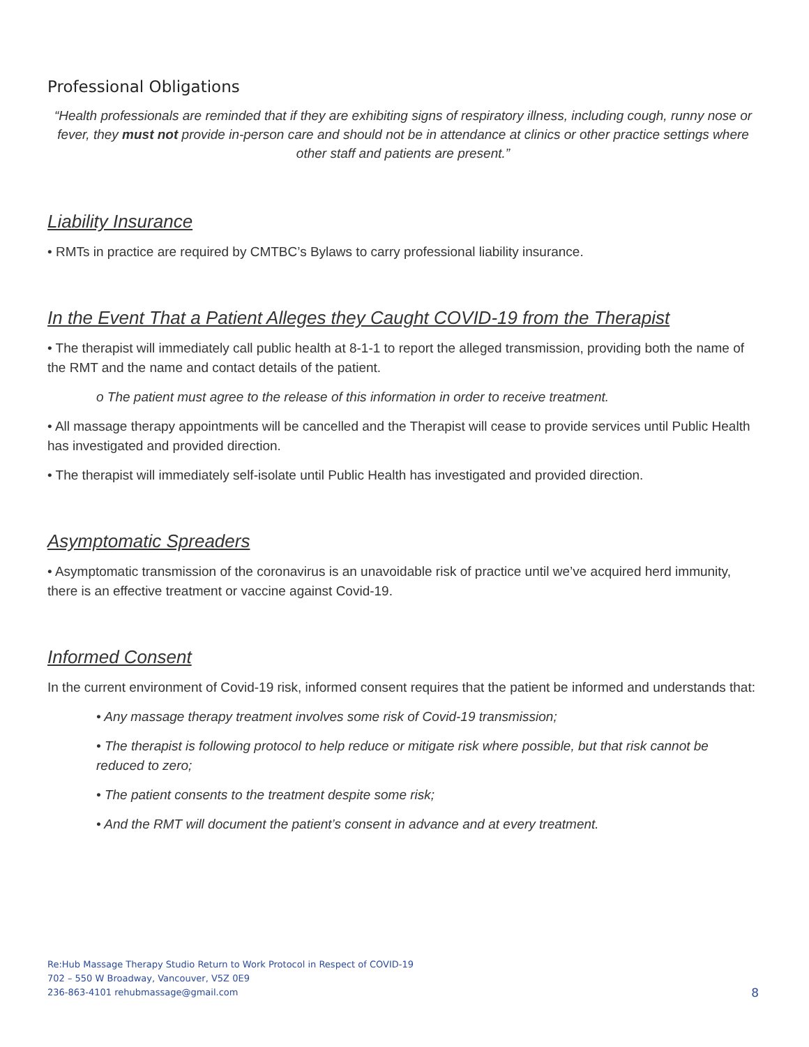Professional Obligations
“Health professionals are reminded that if they are exhibiting signs of respiratory illness, including cough, runny nose or fever, they must not provide in-person care and should not be in attendance at clinics or other practice settings where other staff and patients are present.”
Liability Insurance
• RMTs in practice are required by CMTBC’s Bylaws to carry professional liability insurance.
In the Event That a Patient Alleges they Caught COVID-19 from the Therapist
• The therapist will immediately call public health at 8-1-1 to report the alleged transmission, providing both the name of the RMT and the name and contact details of the patient.
o The patient must agree to the release of this information in order to receive treatment.
• All massage therapy appointments will be cancelled and the Therapist will cease to provide services until Public Health has investigated and provided direction.
• The therapist will immediately self-isolate until Public Health has investigated and provided direction.
Asymptomatic Spreaders
• Asymptomatic transmission of the coronavirus is an unavoidable risk of practice until we’ve acquired herd immunity, there is an effective treatment or vaccine against Covid-19.
Informed Consent
In the current environment of Covid-19 risk, informed consent requires that the patient be informed and understands that:
• Any massage therapy treatment involves some risk of Covid-19 transmission;
• The therapist is following protocol to help reduce or mitigate risk where possible, but that risk cannot be reduced to zero;
• The patient consents to the treatment despite some risk;
• And the RMT will document the patient’s consent in advance and at every treatment.
Re:Hub Massage Therapy Studio Return to Work Protocol in Respect of COVID-19
702 – 550 W Broadway, Vancouver, V5Z 0E9
236-863-4101 rehubmassage@gmail.com
8